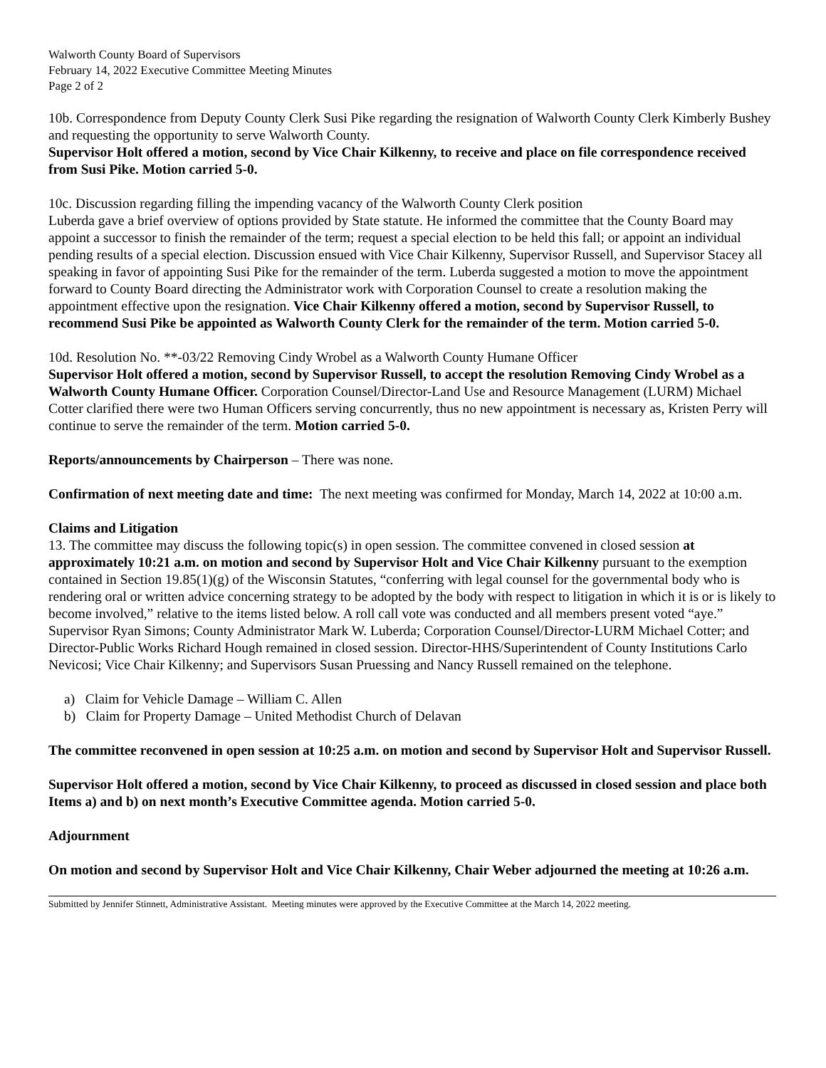Walworth County Board of Supervisors
February 14, 2022 Executive Committee Meeting Minutes
Page 2 of 2
10b. Correspondence from Deputy County Clerk Susi Pike regarding the resignation of Walworth County Clerk Kimberly Bushey and requesting the opportunity to serve Walworth County.
Supervisor Holt offered a motion, second by Vice Chair Kilkenny, to receive and place on file correspondence received from Susi Pike. Motion carried 5-0.
10c. Discussion regarding filling the impending vacancy of the Walworth County Clerk position
Luberda gave a brief overview of options provided by State statute. He informed the committee that the County Board may appoint a successor to finish the remainder of the term; request a special election to be held this fall; or appoint an individual pending results of a special election. Discussion ensued with Vice Chair Kilkenny, Supervisor Russell, and Supervisor Stacey all speaking in favor of appointing Susi Pike for the remainder of the term. Luberda suggested a motion to move the appointment forward to County Board directing the Administrator work with Corporation Counsel to create a resolution making the appointment effective upon the resignation. Vice Chair Kilkenny offered a motion, second by Supervisor Russell, to recommend Susi Pike be appointed as Walworth County Clerk for the remainder of the term. Motion carried 5-0.
10d. Resolution No. **-03/22 Removing Cindy Wrobel as a Walworth County Humane Officer
Supervisor Holt offered a motion, second by Supervisor Russell, to accept the resolution Removing Cindy Wrobel as a Walworth County Humane Officer. Corporation Counsel/Director-Land Use and Resource Management (LURM) Michael Cotter clarified there were two Human Officers serving concurrently, thus no new appointment is necessary as, Kristen Perry will continue to serve the remainder of the term. Motion carried 5-0.
Reports/announcements by Chairperson – There was none.
Confirmation of next meeting date and time: The next meeting was confirmed for Monday, March 14, 2022 at 10:00 a.m.
Claims and Litigation
13. The committee may discuss the following topic(s) in open session. The committee convened in closed session at approximately 10:21 a.m. on motion and second by Supervisor Holt and Vice Chair Kilkenny pursuant to the exemption contained in Section 19.85(1)(g) of the Wisconsin Statutes, “conferring with legal counsel for the governmental body who is rendering oral or written advice concerning strategy to be adopted by the body with respect to litigation in which it is or is likely to become involved,” relative to the items listed below. A roll call vote was conducted and all members present voted “aye.” Supervisor Ryan Simons; County Administrator Mark W. Luberda; Corporation Counsel/Director-LURM Michael Cotter; and Director-Public Works Richard Hough remained in closed session. Director-HHS/Superintendent of County Institutions Carlo Nevicosi; Vice Chair Kilkenny; and Supervisors Susan Pruessing and Nancy Russell remained on the telephone.
a) Claim for Vehicle Damage – William C. Allen
b) Claim for Property Damage – United Methodist Church of Delavan
The committee reconvened in open session at 10:25 a.m. on motion and second by Supervisor Holt and Supervisor Russell.
Supervisor Holt offered a motion, second by Vice Chair Kilkenny, to proceed as discussed in closed session and place both Items a) and b) on next month’s Executive Committee agenda. Motion carried 5-0.
Adjournment
On motion and second by Supervisor Holt and Vice Chair Kilkenny, Chair Weber adjourned the meeting at 10:26 a.m.
Submitted by Jennifer Stinnett, Administrative Assistant. Meeting minutes were approved by the Executive Committee at the March 14, 2022 meeting.